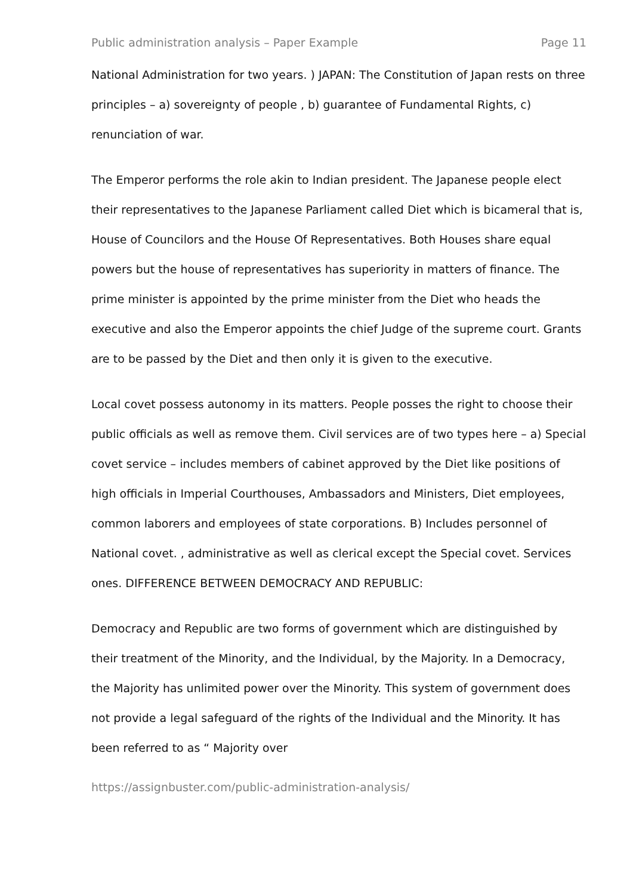Public administration analysis – Paper Example Page 11
National Administration for two years. ) JAPAN: The Constitution of Japan rests on three principles – a) sovereignty of people , b) guarantee of Fundamental Rights, c) renunciation of war.
The Emperor performs the role akin to Indian president. The Japanese people elect their representatives to the Japanese Parliament called Diet which is bicameral that is, House of Councilors and the House Of Representatives. Both Houses share equal powers but the house of representatives has superiority in matters of finance. The prime minister is appointed by the prime minister from the Diet who heads the executive and also the Emperor appoints the chief Judge of the supreme court. Grants are to be passed by the Diet and then only it is given to the executive.
Local covet possess autonomy in its matters. People posses the right to choose their public officials as well as remove them. Civil services are of two types here – a) Special covet service – includes members of cabinet approved by the Diet like positions of high officials in Imperial Courthouses, Ambassadors and Ministers, Diet employees, common laborers and employees of state corporations. B) Includes personnel of National covet. , administrative as well as clerical except the Special covet. Services ones. DIFFERENCE BETWEEN DEMOCRACY AND REPUBLIC:
Democracy and Republic are two forms of government which are distinguished by their treatment of the Minority, and the Individual, by the Majority. In a Democracy, the Majority has unlimited power over the Minority. This system of government does not provide a legal safeguard of the rights of the Individual and the Minority. It has been referred to as “ Majority over
https://assignbuster.com/public-administration-analysis/